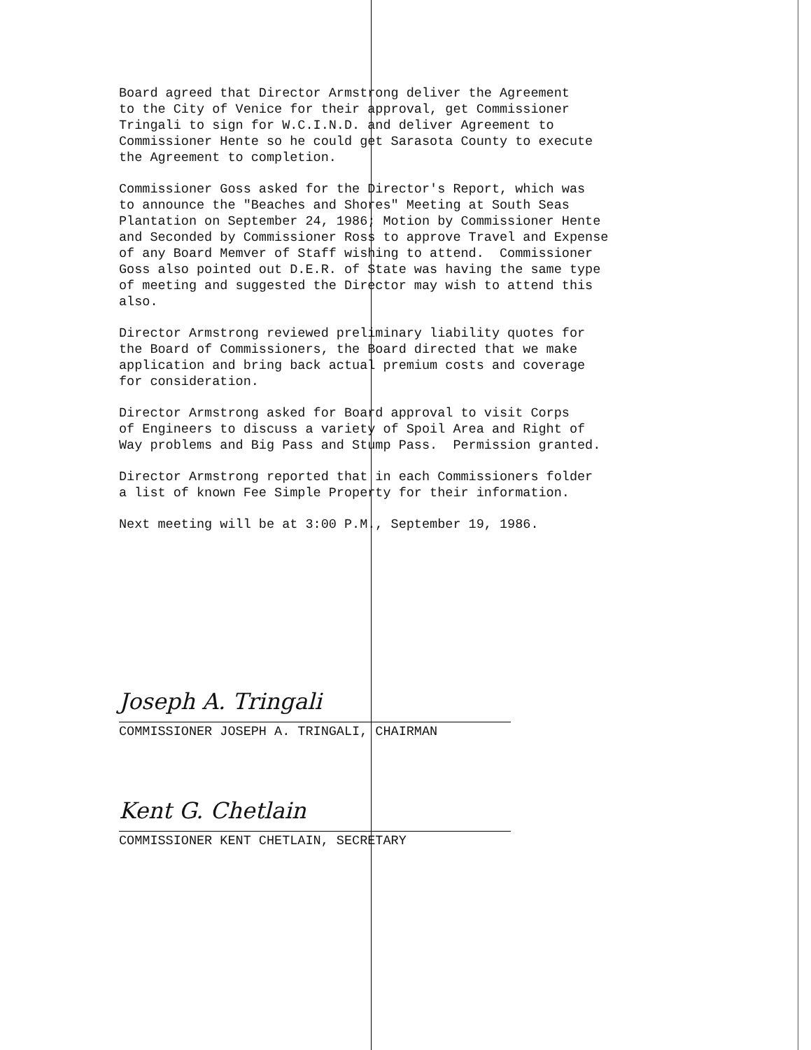Board agreed that Director Armstrong deliver the Agreement to the City of Venice for their approval, get Commissioner Tringali to sign for W.C.I.N.D. and deliver Agreement to Commissioner Hente so he could get Sarasota County to execute the Agreement to completion.
Commissioner Goss asked for the Director's Report, which was to announce the "Beaches and Shores" Meeting at South Seas Plantation on September 24, 1986; Motion by Commissioner Hente and Seconded by Commissioner Ross to approve Travel and Expense of any Board Memver of Staff wishing to attend. Commissioner Goss also pointed out D.E.R. of State was having the same type of meeting and suggested the Director may wish to attend this also.
Director Armstrong reviewed preliminary liability quotes for the Board of Commissioners, the Board directed that we make application and bring back actual premium costs and coverage for consideration.
Director Armstrong asked for Board approval to visit Corps of Engineers to discuss a variety of Spoil Area and Right of Way problems and Big Pass and Stump Pass. Permission granted.
Director Armstrong reported that in each Commissioners folder a list of known Fee Simple Property for their information.
Next meeting will be at 3:00 P.M., September 19, 1986.
Joseph A. Tringali
COMMISSIONER JOSEPH A. TRINGALI, CHAIRMAN
Kent G. Chetlain
COMMISSIONER KENT CHETLAIN, SECRETARY